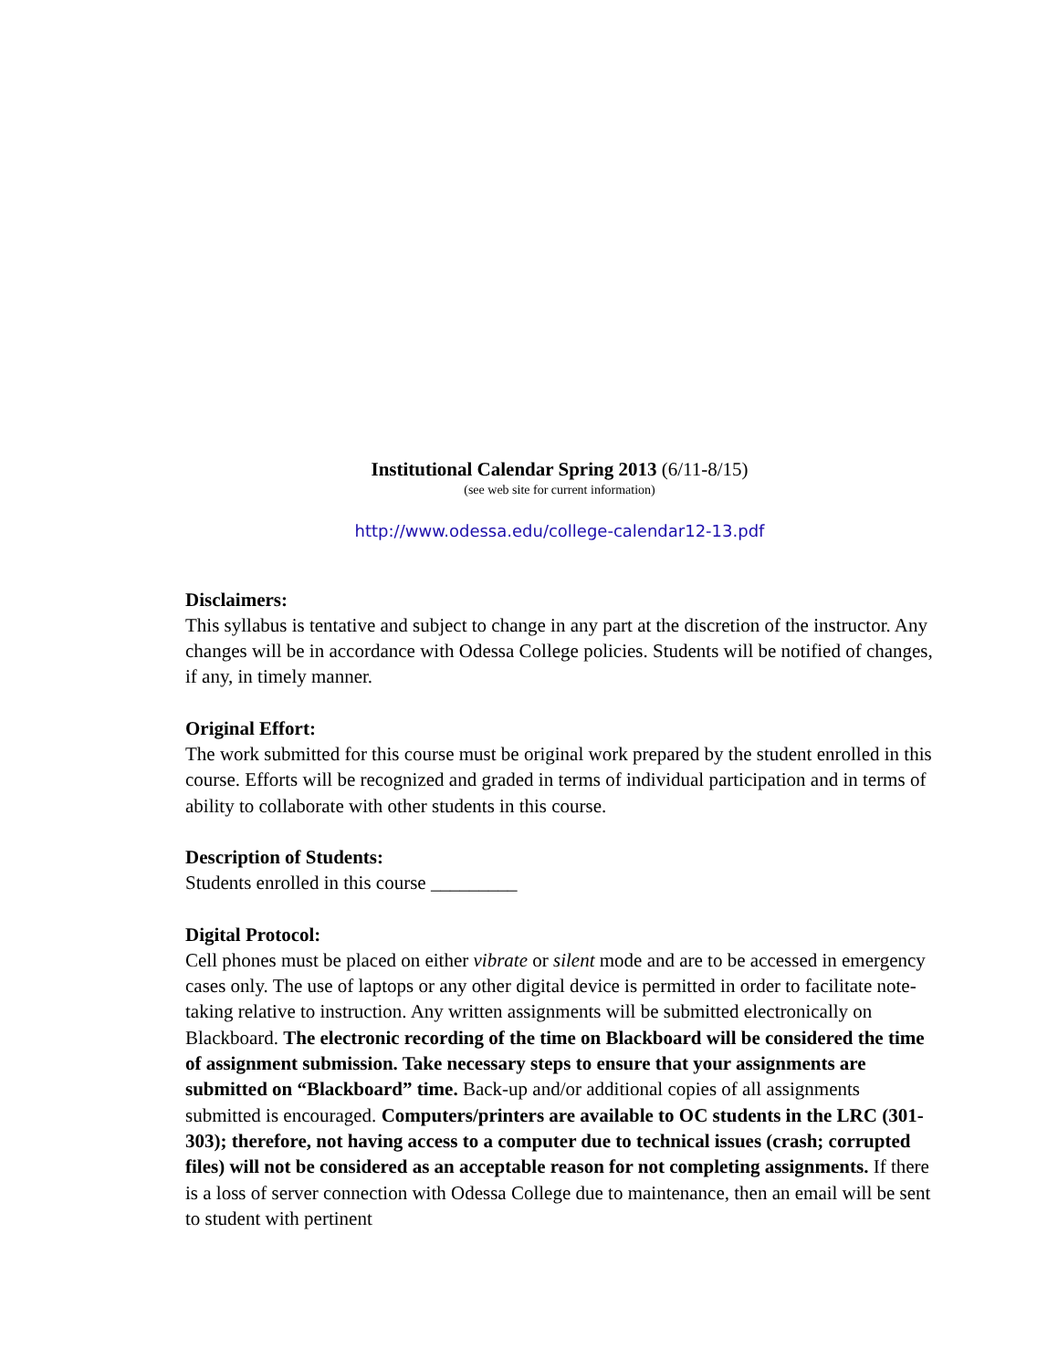Institutional Calendar Spring 2013 (6/11-8/15)
(see web site for current information)
http://www.odessa.edu/college-calendar12-13.pdf
Disclaimers:
This syllabus is tentative and subject to change in any part at the discretion of the instructor. Any changes will be in accordance with Odessa College policies. Students will be notified of changes, if any, in timely manner.
Original Effort:
The work submitted for this course must be original work prepared by the student enrolled in this course. Efforts will be recognized and graded in terms of individual participation and in terms of ability to collaborate with other students in this course.
Description of Students:
Students enrolled in this course _________
Digital Protocol:
Cell phones must be placed on either vibrate or silent mode and are to be accessed in emergency cases only. The use of laptops or any other digital device is permitted in order to facilitate note-taking relative to instruction. Any written assignments will be submitted electronically on Blackboard. The electronic recording of the time on Blackboard will be considered the time of assignment submission. Take necessary steps to ensure that your assignments are submitted on “Blackboard” time. Back-up and/or additional copies of all assignments submitted is encouraged. Computers/printers are available to OC students in the LRC (301-303); therefore, not having access to a computer due to technical issues (crash; corrupted files) will not be considered as an acceptable reason for not completing assignments. If there is a loss of server connection with Odessa College due to maintenance, then an email will be sent to student with pertinent